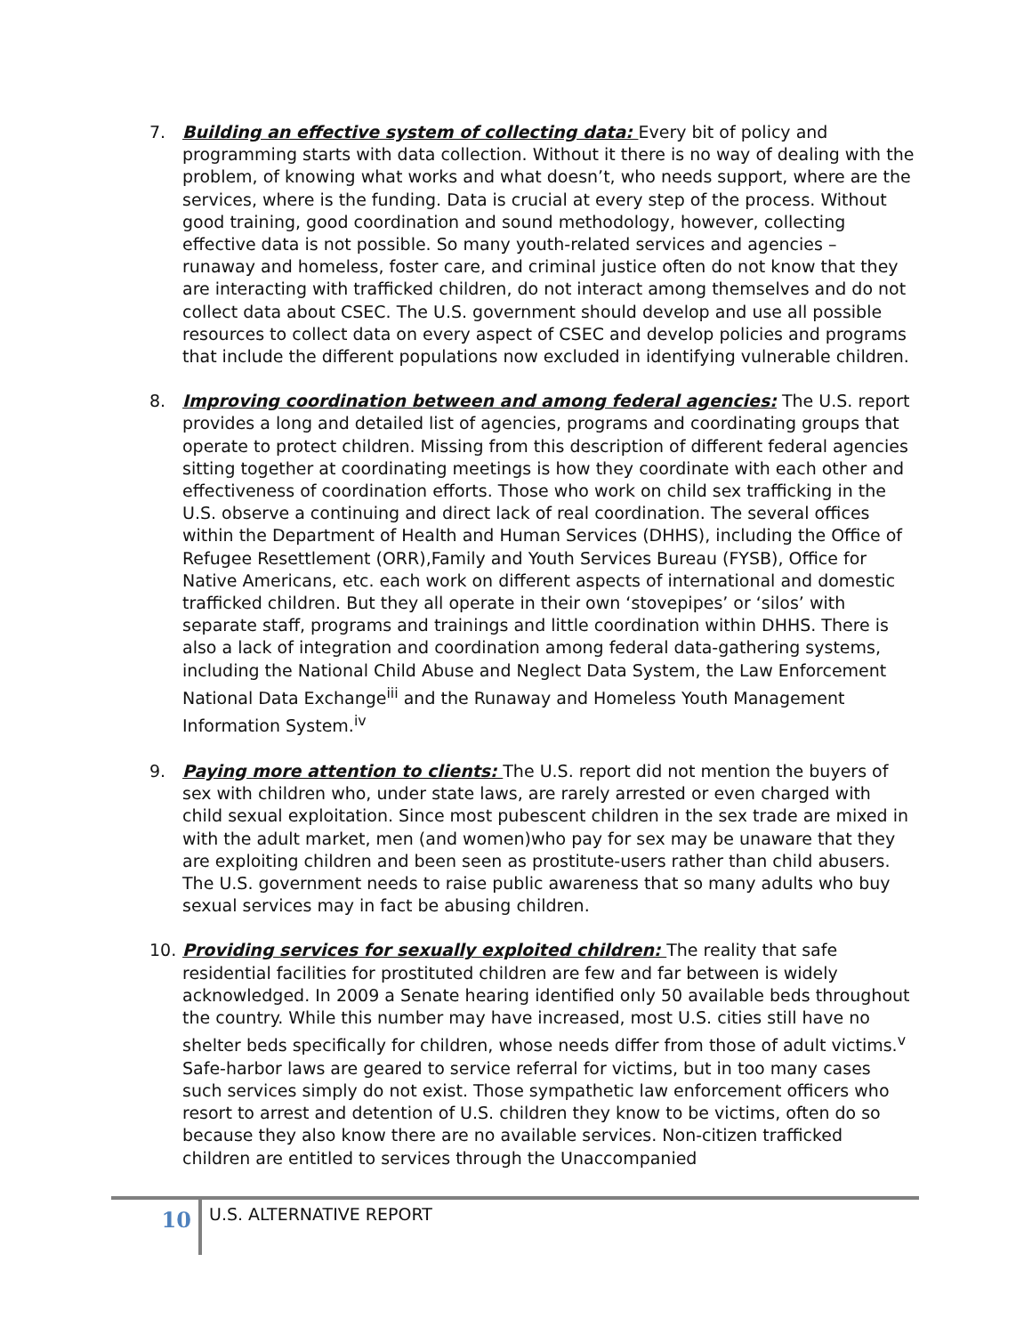7. Building an effective system of collecting data: Every bit of policy and programming starts with data collection. Without it there is no way of dealing with the problem, of knowing what works and what doesn’t, who needs support, where are the services, where is the funding. Data is crucial at every step of the process. Without good training, good coordination and sound methodology, however, collecting effective data is not possible. So many youth-related services and agencies – runaway and homeless, foster care, and criminal justice often do not know that they are interacting with trafficked children, do not interact among themselves and do not collect data about CSEC. The U.S. government should develop and use all possible resources to collect data on every aspect of CSEC and develop policies and programs that include the different populations now excluded in identifying vulnerable children.
8. Improving coordination between and among federal agencies: The U.S. report provides a long and detailed list of agencies, programs and coordinating groups that operate to protect children. Missing from this description of different federal agencies sitting together at coordinating meetings is how they coordinate with each other and effectiveness of coordination efforts. Those who work on child sex trafficking in the U.S. observe a continuing and direct lack of real coordination. The several offices within the Department of Health and Human Services (DHHS), including the Office of Refugee Resettlement (ORR),Family and Youth Services Bureau (FYSB), Office for Native Americans, etc. each work on different aspects of international and domestic trafficked children. But they all operate in their own ‘stovepipes’ or ‘silos’ with separate staff, programs and trainings and little coordination within DHHS. There is also a lack of integration and coordination among federal data-gathering systems, including the National Child Abuse and Neglect Data System, the Law Enforcement National Data Exchange<sup>iii</sup> and the Runaway and Homeless Youth Management Information System.<sup>iv</sup>
9. Paying more attention to clients: The U.S. report did not mention the buyers of sex with children who, under state laws, are rarely arrested or even charged with child sexual exploitation. Since most pubescent children in the sex trade are mixed in with the adult market, men (and women)who pay for sex may be unaware that they are exploiting children and been seen as prostitute-users rather than child abusers. The U.S. government needs to raise public awareness that so many adults who buy sexual services may in fact be abusing children.
10. Providing services for sexually exploited children: The reality that safe residential facilities for prostituted children are few and far between is widely acknowledged. In 2009 a Senate hearing identified only 50 available beds throughout the country. While this number may have increased, most U.S. cities still have no shelter beds specifically for children, whose needs differ from those of adult victims.<sup>v</sup> Safe-harbor laws are geared to service referral for victims, but in too many cases such services simply do not exist. Those sympathetic law enforcement officers who resort to arrest and detention of U.S. children they know to be victims, often do so because they also know there are no available services. Non-citizen trafficked children are entitled to services through the Unaccompanied
10
U.S. ALTERNATIVE REPORT